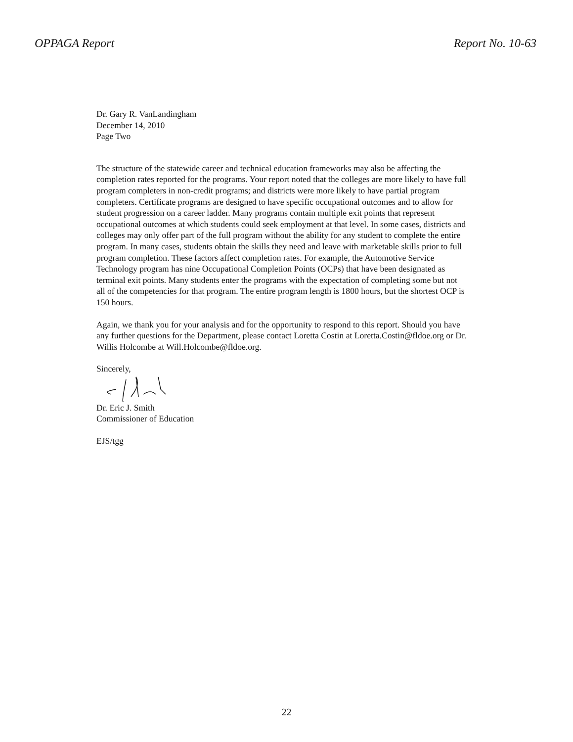OPPAGA Report Report No. 10-63
Dr. Gary R. VanLandingham
December 14, 2010
Page Two
The structure of the statewide career and technical education frameworks may also be affecting the completion rates reported for the programs. Your report noted that the colleges are more likely to have full program completers in non-credit programs; and districts were more likely to have partial program completers. Certificate programs are designed to have specific occupational outcomes and to allow for student progression on a career ladder. Many programs contain multiple exit points that represent occupational outcomes at which students could seek employment at that level. In some cases, districts and colleges may only offer part of the full program without the ability for any student to complete the entire program. In many cases, students obtain the skills they need and leave with marketable skills prior to full program completion. These factors affect completion rates. For example, the Automotive Service Technology program has nine Occupational Completion Points (OCPs) that have been designated as terminal exit points. Many students enter the programs with the expectation of completing some but not all of the competencies for that program. The entire program length is 1800 hours, but the shortest OCP is 150 hours.
Again, we thank you for your analysis and for the opportunity to respond to this report. Should you have any further questions for the Department, please contact Loretta Costin at Loretta.Costin@fldoe.org or Dr. Willis Holcombe at Will.Holcombe@fldoe.org.
Sincerely,
Dr. Eric J. Smith
Commissioner of Education
EJS/tgg
22